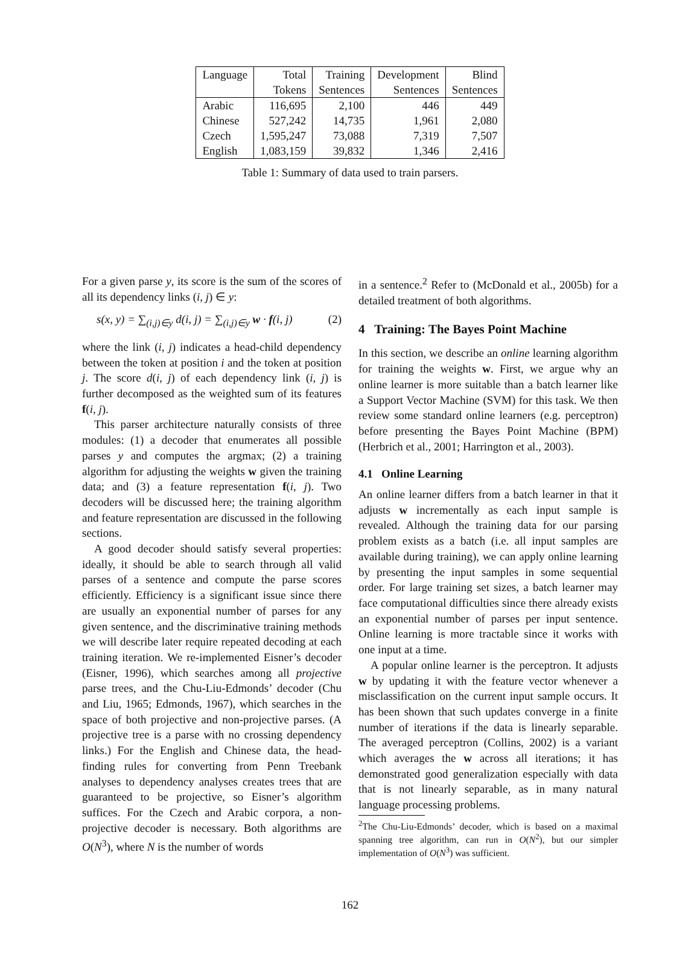| Language | Total | Training | Development | Blind |
| --- | --- | --- | --- | --- |
| | Tokens | Sentences | Sentences | Sentences |
| Arabic | 116,695 | 2,100 | 446 | 449 |
| Chinese | 527,242 | 14,735 | 1,961 | 2,080 |
| Czech | 1,595,247 | 73,088 | 7,319 | 7,507 |
| English | 1,083,159 | 39,832 | 1,346 | 2,416 |
Table 1: Summary of data used to train parsers.
For a given parse y, its score is the sum of the scores of all its dependency links (i, j) ∈ y:
s(x, y) = ∑<sub>(i,j)∈y</sub> d(i, j) = ∑<sub>(i,j)∈y</sub> w · f(i, j) (2)
where the link (i, j) indicates a head-child dependency between the token at position i and the token at position j. The score d(i, j) of each dependency link (i, j) is further decomposed as the weighted sum of its features f(i, j).
This parser architecture naturally consists of three modules: (1) a decoder that enumerates all possible parses y and computes the argmax; (2) a training algorithm for adjusting the weights w given the training data; and (3) a feature representation f(i, j). Two decoders will be discussed here; the training algorithm and feature representation are discussed in the following sections.
A good decoder should satisfy several properties: ideally, it should be able to search through all valid parses of a sentence and compute the parse scores efficiently. Efficiency is a significant issue since there are usually an exponential number of parses for any given sentence, and the discriminative training methods we will describe later require repeated decoding at each training iteration. We re-implemented Eisner’s decoder (Eisner, 1996), which searches among all projective parse trees, and the Chu-Liu-Edmonds’ decoder (Chu and Liu, 1965; Edmonds, 1967), which searches in the space of both projective and non-projective parses. (A projective tree is a parse with no crossing dependency links.) For the English and Chinese data, the head-finding rules for converting from Penn Treebank analyses to dependency analyses creates trees that are guaranteed to be projective, so Eisner’s algorithm suffices. For the Czech and Arabic corpora, a non-projective decoder is necessary. Both algorithms are O(N<sup>3</sup>), where N is the number of words
in a sentence.<sup>2</sup> Refer to (McDonald et al., 2005b) for a detailed treatment of both algorithms.
4 Training: The Bayes Point Machine
In this section, we describe an online learning algorithm for training the weights w. First, we argue why an online learner is more suitable than a batch learner like a Support Vector Machine (SVM) for this task. We then review some standard online learners (e.g. perceptron) before presenting the Bayes Point Machine (BPM) (Herbrich et al., 2001; Harrington et al., 2003).
4.1 Online Learning
An online learner differs from a batch learner in that it adjusts w incrementally as each input sample is revealed. Although the training data for our parsing problem exists as a batch (i.e. all input samples are available during training), we can apply online learning by presenting the input samples in some sequential order. For large training set sizes, a batch learner may face computational difficulties since there already exists an exponential number of parses per input sentence. Online learning is more tractable since it works with one input at a time.
A popular online learner is the perceptron. It adjusts w by updating it with the feature vector whenever a misclassification on the current input sample occurs. It has been shown that such updates converge in a finite number of iterations if the data is linearly separable. The averaged perceptron (Collins, 2002) is a variant which averages the w across all iterations; it has demonstrated good generalization especially with data that is not linearly separable, as in many natural language processing problems.
<sup>2</sup> The Chu-Liu-Edmonds’ decoder, which is based on a maximal spanning tree algorithm, can run in O(N<sup>2</sup>), but our simpler implementation of O(N<sup>3</sup>) was sufficient.
162